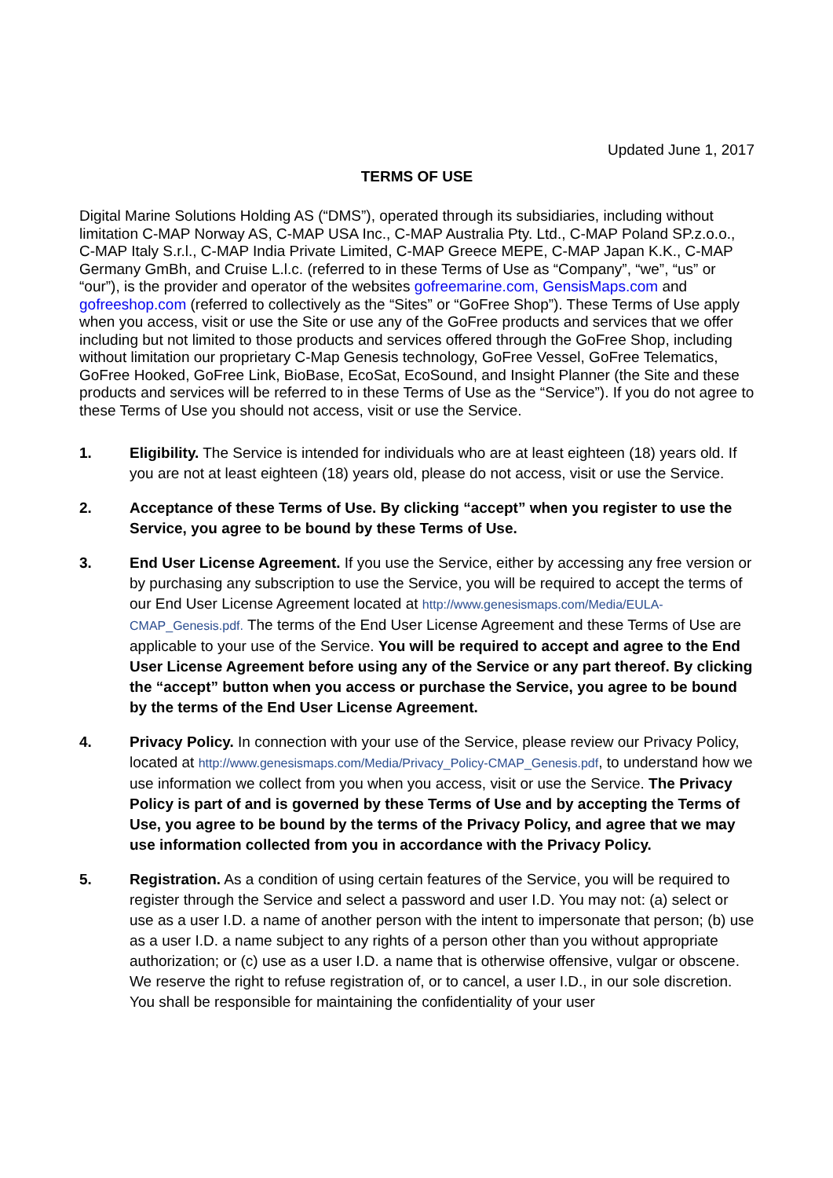Updated June 1, 2017
TERMS OF USE
Digital Marine Solutions Holding AS (“DMS”), operated through its subsidiaries, including without limitation C-MAP Norway AS, C-MAP USA Inc., C-MAP Australia Pty. Ltd., C-MAP Poland SP.z.o.o., C-MAP Italy S.r.l., C-MAP India Private Limited, C-MAP Greece MEPE, C-MAP Japan K.K., C-MAP Germany GmBh, and Cruise L.l.c. (referred to in these Terms of Use as “Company”, “we”, “us” or “our”), is the provider and operator of the websites gofreemarine.com, GensisMaps.com and gofreeshop.com (referred to collectively as the “Sites” or “GoFree Shop”). These Terms of Use apply when you access, visit or use the Site or use any of the GoFree products and services that we offer including but not limited to those products and services offered through the GoFree Shop, including without limitation our proprietary C-Map Genesis technology, GoFree Vessel, GoFree Telematics, GoFree Hooked, GoFree Link, BioBase, EcoSat, EcoSound, and Insight Planner (the Site and these products and services will be referred to in these Terms of Use as the “Service”). If you do not agree to these Terms of Use you should not access, visit or use the Service.
1. Eligibility. The Service is intended for individuals who are at least eighteen (18) years old. If you are not at least eighteen (18) years old, please do not access, visit or use the Service.
2. Acceptance of these Terms of Use. By clicking “accept” when you register to use the Service, you agree to be bound by these Terms of Use.
3. End User License Agreement. If you use the Service, either by accessing any free version or by purchasing any subscription to use the Service, you will be required to accept the terms of our End User License Agreement located at http://www.genesismaps.com/Media/EULA-CMAP_Genesis.pdf. The terms of the End User License Agreement and these Terms of Use are applicable to your use of the Service. You will be required to accept and agree to the End User License Agreement before using any of the Service or any part thereof. By clicking the “accept” button when you access or purchase the Service, you agree to be bound by the terms of the End User License Agreement.
4. Privacy Policy. In connection with your use of the Service, please review our Privacy Policy, located at http://www.genesismaps.com/Media/Privacy_Policy-CMAP_Genesis.pdf, to understand how we use information we collect from you when you access, visit or use the Service. The Privacy Policy is part of and is governed by these Terms of Use and by accepting the Terms of Use, you agree to be bound by the terms of the Privacy Policy, and agree that we may use information collected from you in accordance with the Privacy Policy.
5. Registration. As a condition of using certain features of the Service, you will be required to register through the Service and select a password and user I.D. You may not: (a) select or use as a user I.D. a name of another person with the intent to impersonate that person; (b) use as a user I.D. a name subject to any rights of a person other than you without appropriate authorization; or (c) use as a user I.D. a name that is otherwise offensive, vulgar or obscene. We reserve the right to refuse registration of, or to cancel, a user I.D., in our sole discretion. You shall be responsible for maintaining the confidentiality of your user